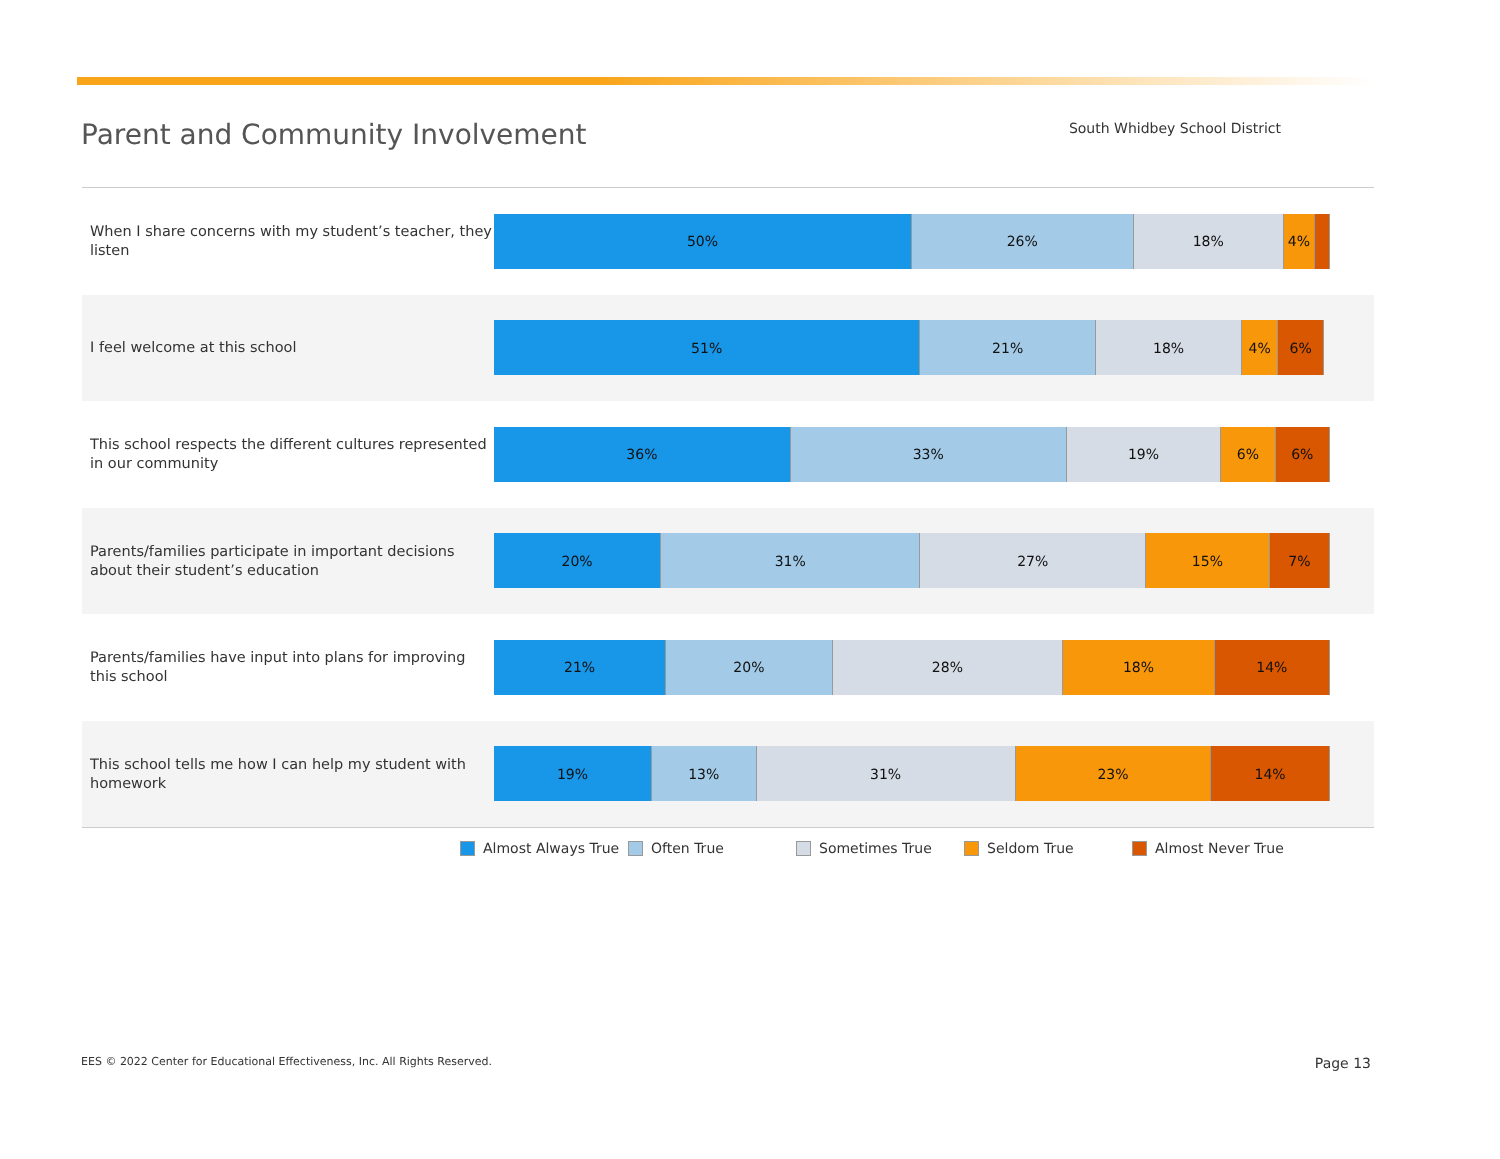Parent and Community Involvement
South Whidbey School District
When I share concerns with my student’s teacher, they listen
50% 26% 18% 4%
I feel welcome at this school
51% 21% 18% 4% 6%
This school respects the different cultures represented in our community
36% 33% 19% 6% 6%
Parents/families participate in important decisions about their student’s education
20% 31% 27% 15% 7%
Parents/families have input into plans for improving this school
21% 20% 28% 18% 14%
This school tells me how I can help my student with homework
19% 13% 31% 23% 14%
Almost Always True Often True Sometimes True Seldom True Almost Never True
EES © 2022 Center for Educational Effectiveness, Inc. All Rights Reserved. Page 13